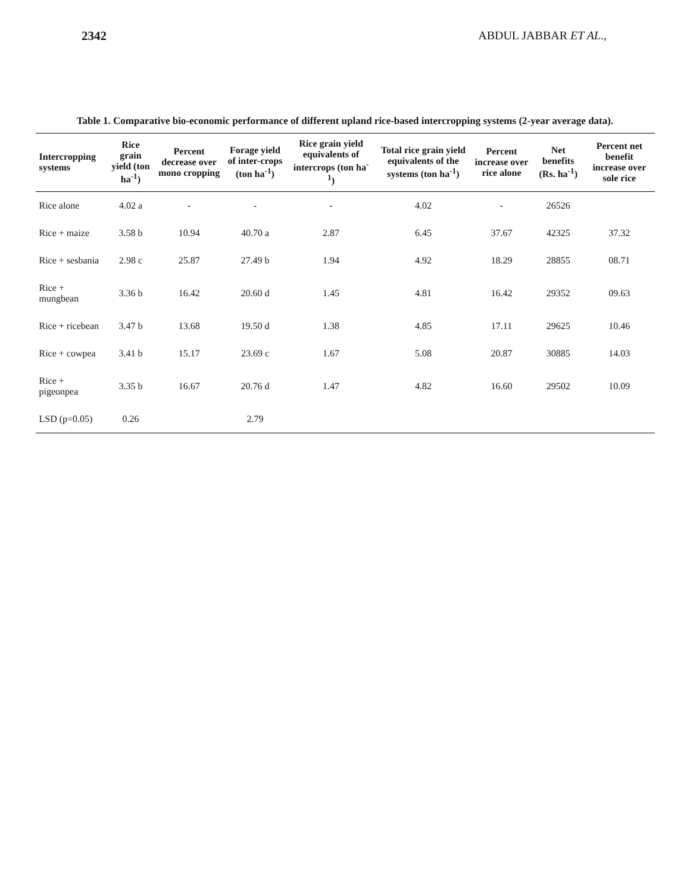2342 ABDUL JABBAR ET AL.,
Table 1. Comparative bio-economic performance of different upland rice-based intercropping systems (2-year average data).
| Intercropping systems | Rice grain yield (ton ha<sup>-1</sup>) | Percent decrease over mono cropping | Forage yield of inter-crops (ton ha<sup>-1</sup>) | Rice grain yield equivalents of intercrops (ton ha<sup>-1</sup>) | Total rice grain yield equivalents of the systems (ton ha<sup>-1</sup>) | Percent increase over rice alone | Net benefits (Rs. ha<sup>-1</sup>) | Percent net benefit increase over sole rice |
| --- | --- | --- | --- | --- | --- | --- | --- | --- |
| Rice alone | 4.02 a | - | - | - | 4.02 | - | 26526 | |
| Rice + maize | 3.58 b | 10.94 | 40.70 a | 2.87 | 6.45 | 37.67 | 42325 | 37.32 |
| Rice + sesbania | 2.98 c | 25.87 | 27.49 b | 1.94 | 4.92 | 18.29 | 28855 | 08.71 |
| Rice + mungbean | 3.36 b | 16.42 | 20.60 d | 1.45 | 4.81 | 16.42 | 29352 | 09.63 |
| Rice + ricebean | 3.47 b | 13.68 | 19.50 d | 1.38 | 4.85 | 17.11 | 29625 | 10.46 |
| Rice + cowpea | 3.41 b | 15.17 | 23.69 c | 1.67 | 5.08 | 20.87 | 30885 | 14.03 |
| Rice + pigeonpea | 3.35 b | 16.67 | 20.76 d | 1.47 | 4.82 | 16.60 | 29502 | 10.09 |
| LSD (p=0.05) | 0.26 | | 2.79 | | | | | |